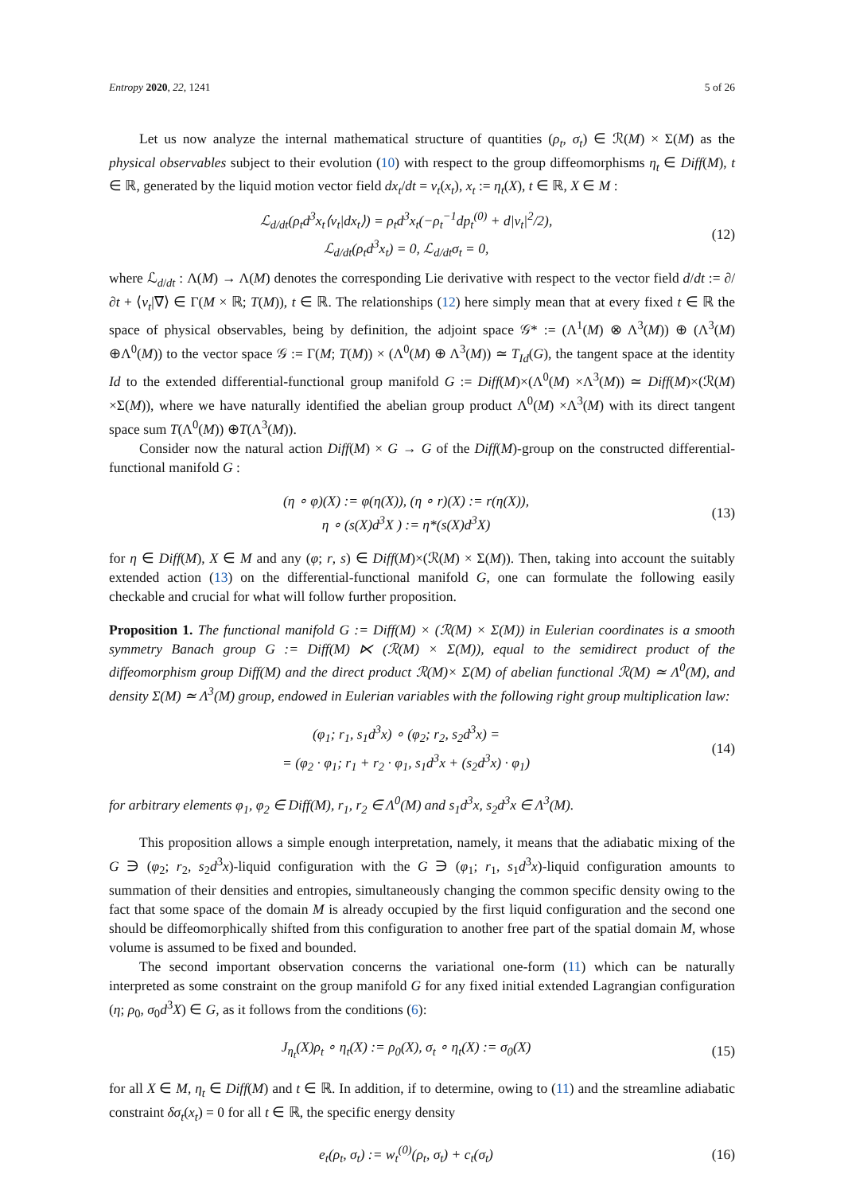Entropy 2020, 22, 1241 5 of 26
Let us now analyze the internal mathematical structure of quantities (ρ<sub>t</sub>, σ<sub>t</sub>) ∈ ℛ(M) × Σ(M) as the physical observables subject to their evolution (10) with respect to the group diffeomorphisms η<sub>t</sub> ∈ Diff(M), t ∈ ℝ, generated by the liquid motion vector field dx<sub>t</sub>/dt = v<sub>t</sub>(x<sub>t</sub>), x<sub>t</sub> := η<sub>t</sub>(X), t ∈ ℝ, X ∈ M :
ℒ<sub>d/dt</sub>(ρ<sub>t</sub>d<sup>3</sup>x<sub>t</sub>⟨v<sub>t</sub>|dx<sub>t</sub>⟩) = ρ<sub>t</sub>d<sup>3</sup>x<sub>t</sub>(−ρ<sub>t</sub><sup>−1</sup>dp<sub>t</sub><sup>(0)</sup> + d|v<sub>t</sub>|<sup>2</sup>/2),
ℒ<sub>d/dt</sub>(ρ<sub>t</sub>d<sup>3</sup>x<sub>t</sub>) = 0, ℒ<sub>d/dt</sub>σ<sub>t</sub> = 0,
(12)
where ℒ<sub>d/dt</sub> : Λ(M) → Λ(M) denotes the corresponding Lie derivative with respect to the vector field d/dt := ∂/∂t + ⟨v<sub>t</sub>|∇⟩ ∈ Γ(M × ℝ; T(M)), t ∈ ℝ. The relationships (12) here simply mean that at every fixed t ∈ ℝ the space of physical observables, being by definition, the adjoint space 𝒢* := (Λ<sup>1</sup>(M) ⊗ Λ<sup>3</sup>(M)) ⊕ (Λ<sup>3</sup>(M) ⊕Λ<sup>0</sup>(M)) to the vector space 𝒢 := Γ(M; T(M)) × (Λ<sup>0</sup>(M) ⊕ Λ<sup>3</sup>(M)) ≃ T<sub>Id</sub>(G), the tangent space at the identity Id to the extended differential-functional group manifold G := Diff(M)×(Λ<sup>0</sup>(M) ×Λ<sup>3</sup>(M)) ≃ Diff(M)×(ℛ(M) ×Σ(M)), where we have naturally identified the abelian group product Λ<sup>0</sup>(M) ×Λ<sup>3</sup>(M) with its direct tangent space sum T(Λ<sup>0</sup>(M)) ⊕T(Λ<sup>3</sup>(M)).
Consider now the natural action Diff(M) × G → G of the Diff(M)-group on the constructed differential-functional manifold G :
(η ∘ φ)(X) := φ(η(X)), (η ∘ r)(X) := r(η(X)),
η ∘ (s(X)d<sup>3</sup>X ) := η*(s(X)d<sup>3</sup>X)
(13)
for η ∈ Diff(M), X ∈ M and any (φ; r, s) ∈ Diff(M)×(ℛ(M) × Σ(M)). Then, taking into account the suitably extended action (13) on the differential-functional manifold G, one can formulate the following easily checkable and crucial for what will follow further proposition.
Proposition 1. The functional manifold G := Diff(M) × (ℛ(M) × Σ(M)) in Eulerian coordinates is a smooth symmetry Banach group G := Diff(M) ⋉ (ℛ(M) × Σ(M)), equal to the semidirect product of the diffeomorphism group Diff(M) and the direct product ℛ(M)× Σ(M) of abelian functional ℛ(M) ≃ Λ<sup>0</sup>(M), and density Σ(M) ≃ Λ<sup>3</sup>(M) group, endowed in Eulerian variables with the following right group multiplication law:
(φ<sub>1</sub>; r<sub>1</sub>, s<sub>1</sub>d<sup>3</sup>x) ∘ (φ<sub>2</sub>; r<sub>2</sub>, s<sub>2</sub>d<sup>3</sup>x) =
= (φ<sub>2</sub> · φ<sub>1</sub>; r<sub>1</sub> + r<sub>2</sub> · φ<sub>1</sub>, s<sub>1</sub>d<sup>3</sup>x + (s<sub>2</sub>d<sup>3</sup>x) · φ<sub>1</sub>)
(14)
for arbitrary elements φ<sub>1</sub>, φ<sub>2</sub> ∈ Diff(M), r<sub>1</sub>, r<sub>2</sub> ∈ Λ<sup>0</sup>(M) and s<sub>1</sub>d<sup>3</sup>x, s<sub>2</sub>d<sup>3</sup>x ∈ Λ<sup>3</sup>(M).
This proposition allows a simple enough interpretation, namely, it means that the adiabatic mixing of the G ∋ (φ<sub>2</sub>; r<sub>2</sub>, s<sub>2</sub>d<sup>3</sup>x)-liquid configuration with the G ∋ (φ<sub>1</sub>; r<sub>1</sub>, s<sub>1</sub>d<sup>3</sup>x)-liquid configuration amounts to summation of their densities and entropies, simultaneously changing the common specific density owing to the fact that some space of the domain M is already occupied by the first liquid configuration and the second one should be diffeomorphically shifted from this configuration to another free part of the spatial domain M, whose volume is assumed to be fixed and bounded.
The second important observation concerns the variational one-form (11) which can be naturally interpreted as some constraint on the group manifold G for any fixed initial extended Lagrangian configuration (η; ρ<sub>0</sub>, σ<sub>0</sub>d<sup>3</sup>X) ∈ G, as it follows from the conditions (6):
J<sub>η<sub>t</sub></sub>(X)ρ<sub>t</sub> ∘ η<sub>t</sub>(X) := ρ<sub>0</sub>(X), σ<sub>t</sub> ∘ η<sub>t</sub>(X) := σ<sub>0</sub>(X)
(15)
for all X ∈ M, η<sub>t</sub> ∈ Diff(M) and t ∈ ℝ. In addition, if to determine, owing to (11) and the streamline adiabatic constraint δσ<sub>t</sub>(x<sub>t</sub>) = 0 for all t ∈ ℝ, the specific energy density
e<sub>t</sub>(ρ<sub>t</sub>, σ<sub>t</sub>) := w<sub>t</sub><sup>(0)</sup>(ρ<sub>t</sub>, σ<sub>t</sub>) + c<sub>t</sub>(σ<sub>t</sub>)
(16)